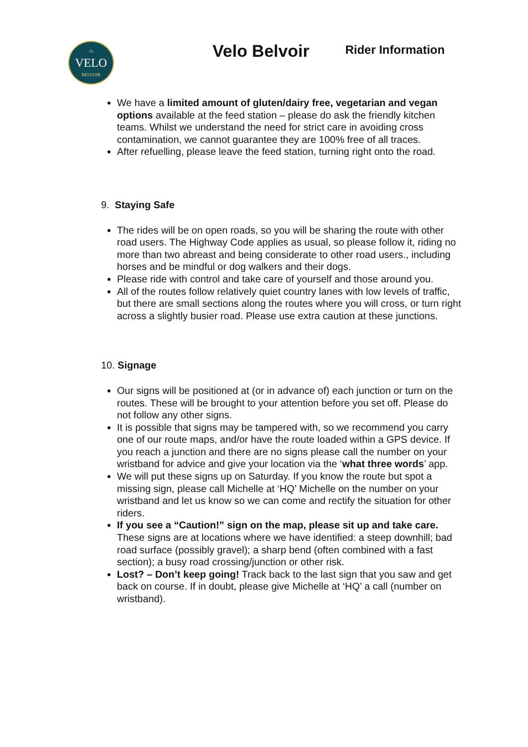🚲
VELO
BELVOIR
Velo Belvoir
Rider Information
We have a limited amount of gluten/dairy free, vegetarian and vegan options available at the feed station – please do ask the friendly kitchen teams. Whilst we understand the need for strict care in avoiding cross contamination, we cannot guarantee they are 100% free of all traces.
After refuelling, please leave the feed station, turning right onto the road.
9. Staying Safe
The rides will be on open roads, so you will be sharing the route with other road users. The Highway Code applies as usual, so please follow it, riding no more than two abreast and being considerate to other road users., including horses and be mindful or dog walkers and their dogs.
Please ride with control and take care of yourself and those around you.
All of the routes follow relatively quiet country lanes with low levels of traffic, but there are small sections along the routes where you will cross, or turn right across a slightly busier road. Please use extra caution at these junctions.
10. Signage
Our signs will be positioned at (or in advance of) each junction or turn on the routes. These will be brought to your attention before you set off. Please do not follow any other signs.
It is possible that signs may be tampered with, so we recommend you carry one of our route maps, and/or have the route loaded within a GPS device. If you reach a junction and there are no signs please call the number on your wristband for advice and give your location via the ‘what three words’ app.
We will put these signs up on Saturday. If you know the route but spot a missing sign, please call Michelle at ‘HQ’ Michelle on the number on your wristband and let us know so we can come and rectify the situation for other riders.
If you see a “Caution!” sign on the map, please sit up and take care. These signs are at locations where we have identified: a steep downhill; bad road surface (possibly gravel); a sharp bend (often combined with a fast section); a busy road crossing/junction or other risk.
Lost? – Don’t keep going! Track back to the last sign that you saw and get back on course. If in doubt, please give Michelle at ‘HQ’ a call (number on wristband).